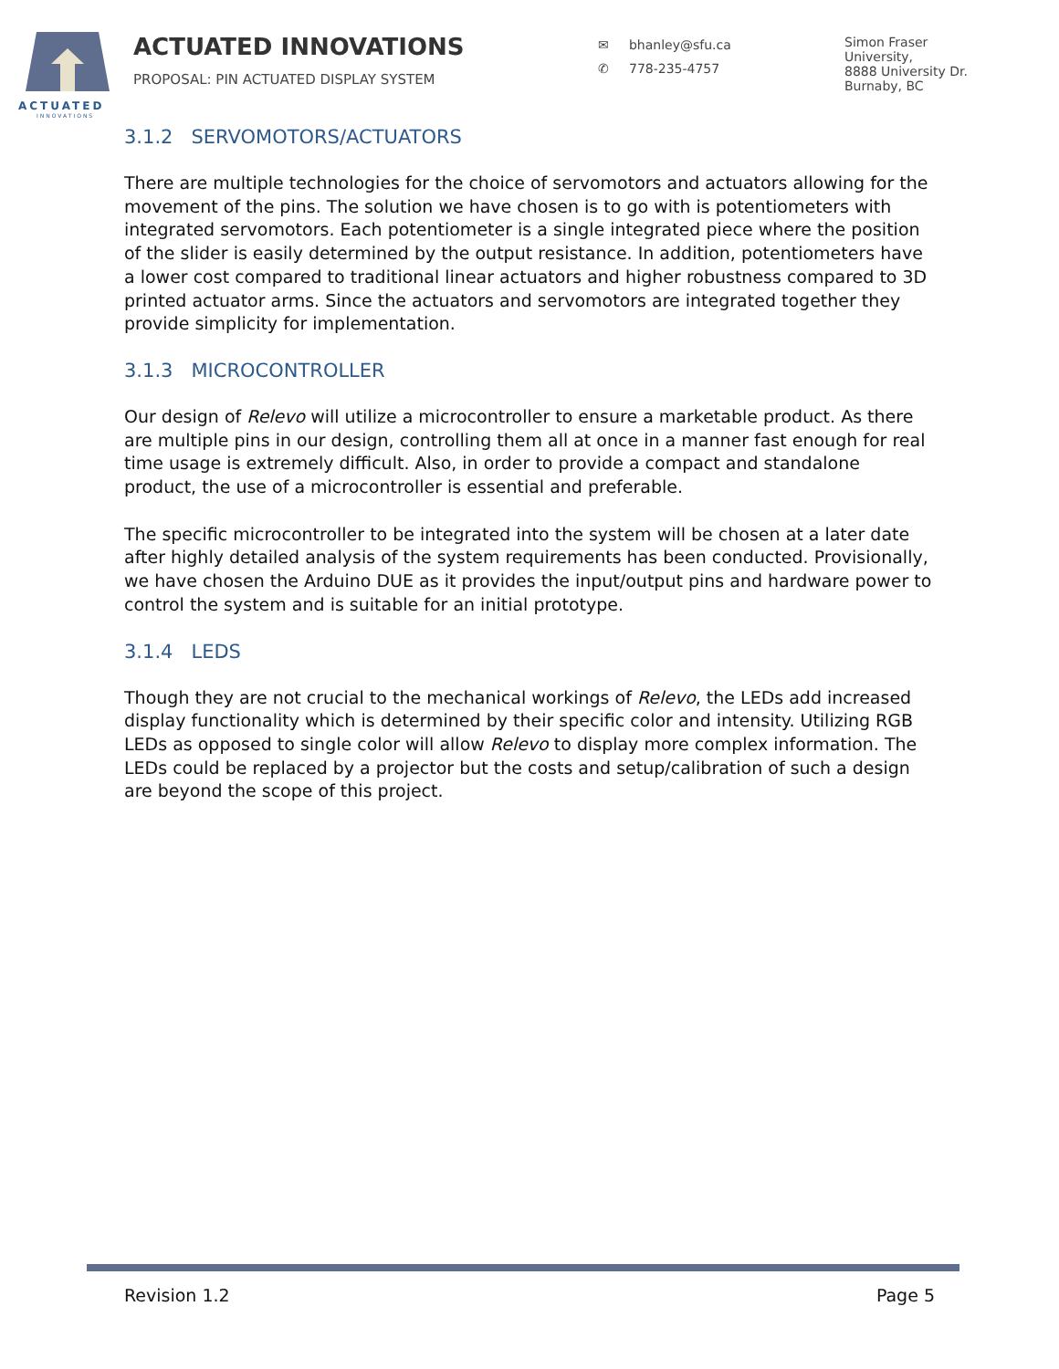ACTUATED
INNOVATIONS
ACTUATED INNOVATIONS
PROPOSAL: PIN ACTUATED DISPLAY SYSTEM
✉ bhanley@sfu.ca
✆ 778-235-4757
Simon Fraser
University,
8888 University Dr.
Burnaby, BC
3.1.2 SERVOMOTORS/ACTUATORS
There are multiple technologies for the choice of servomotors and actuators allowing for the movement of the pins. The solution we have chosen is to go with is potentiometers with integrated servomotors. Each potentiometer is a single integrated piece where the position of the slider is easily determined by the output resistance. In addition, potentiometers have a lower cost compared to traditional linear actuators and higher robustness compared to 3D printed actuator arms. Since the actuators and servomotors are integrated together they provide simplicity for implementation.
3.1.3 MICROCONTROLLER
Our design of Relevo will utilize a microcontroller to ensure a marketable product. As there are multiple pins in our design, controlling them all at once in a manner fast enough for real time usage is extremely difficult. Also, in order to provide a compact and standalone product, the use of a microcontroller is essential and preferable.
The specific microcontroller to be integrated into the system will be chosen at a later date after highly detailed analysis of the system requirements has been conducted. Provisionally, we have chosen the Arduino DUE as it provides the input/output pins and hardware power to control the system and is suitable for an initial prototype.
3.1.4 LEDS
Though they are not crucial to the mechanical workings of Relevo, the LEDs add increased display functionality which is determined by their specific color and intensity. Utilizing RGB LEDs as opposed to single color will allow Relevo to display more complex information. The LEDs could be replaced by a projector but the costs and setup/calibration of such a design are beyond the scope of this project.
Revision 1.2 Page 5